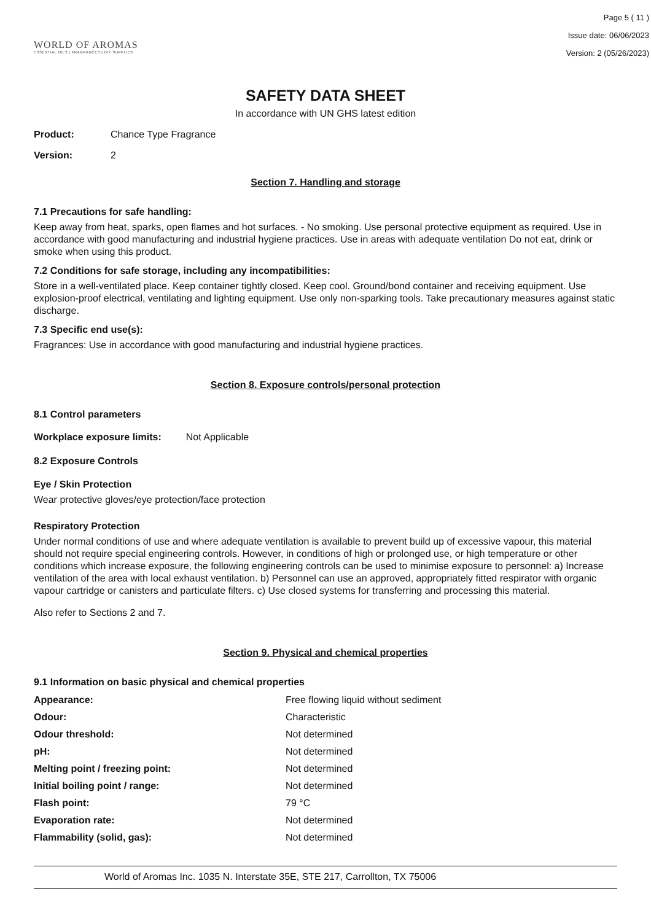WORLD OF AROMAS
ESSENTIAL OILS | FRAGRANCES | DIY SUPPLIES
Page 5 ( 11 )
Issue date: 06/06/2023
Version: 2 (05/26/2023)
SAFETY DATA SHEET
In accordance with UN GHS latest edition
Product: Chance Type Fragrance
Version: 2
Section 7. Handling and storage
7.1 Precautions for safe handling:
Keep away from heat, sparks, open flames and hot surfaces. - No smoking. Use personal protective equipment as required. Use in accordance with good manufacturing and industrial hygiene practices. Use in areas with adequate ventilation Do not eat, drink or smoke when using this product.
7.2 Conditions for safe storage, including any incompatibilities:
Store in a well-ventilated place. Keep container tightly closed. Keep cool. Ground/bond container and receiving equipment. Use explosion-proof electrical, ventilating and lighting equipment. Use only non-sparking tools. Take precautionary measures against static discharge.
7.3 Specific end use(s):
Fragrances: Use in accordance with good manufacturing and industrial hygiene practices.
Section 8. Exposure controls/personal protection
8.1 Control parameters
Workplace exposure limits: Not Applicable
8.2 Exposure Controls
Eye / Skin Protection
Wear protective gloves/eye protection/face protection
Respiratory Protection
Under normal conditions of use and where adequate ventilation is available to prevent build up of excessive vapour, this material should not require special engineering controls. However, in conditions of high or prolonged use, or high temperature or other conditions which increase exposure, the following engineering controls can be used to minimise exposure to personnel: a) Increase ventilation of the area with local exhaust ventilation. b) Personnel can use an approved, appropriately fitted respirator with organic vapour cartridge or canisters and particulate filters. c) Use closed systems for transferring and processing this material.
Also refer to Sections 2 and 7.
Section 9. Physical and chemical properties
9.1 Information on basic physical and chemical properties
| Appearance: | Free flowing liquid without sediment |
| Odour: | Characteristic |
| Odour threshold: | Not determined |
| pH: | Not determined |
| Melting point / freezing point: | Not determined |
| Initial boiling point / range: | Not determined |
| Flash point: | 79 °C |
| Evaporation rate: | Not determined |
| Flammability (solid, gas): | Not determined |
World of Aromas Inc. 1035 N. Interstate 35E, STE 217, Carrollton, TX 75006